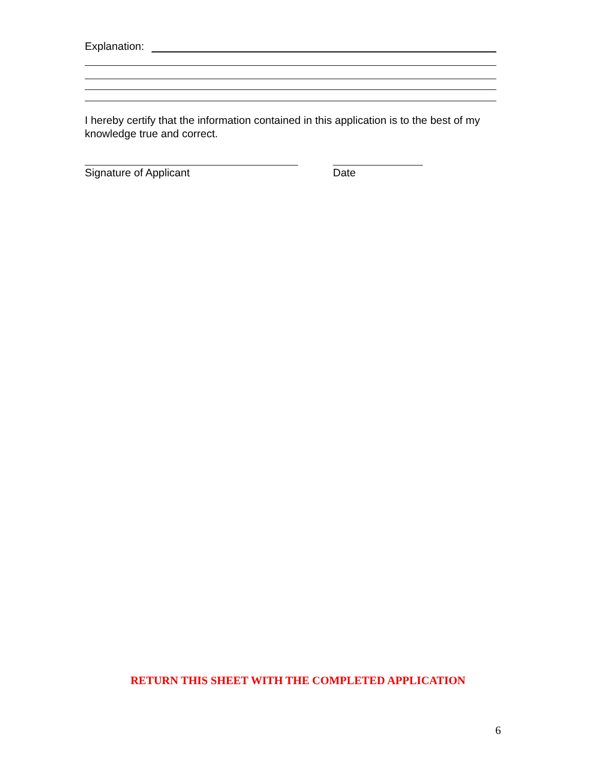Explanation:
I hereby certify that the information contained in this application is to the best of my knowledge true and correct.
Signature of Applicant Date
RETURN THIS SHEET WITH THE COMPLETED APPLICATION
6